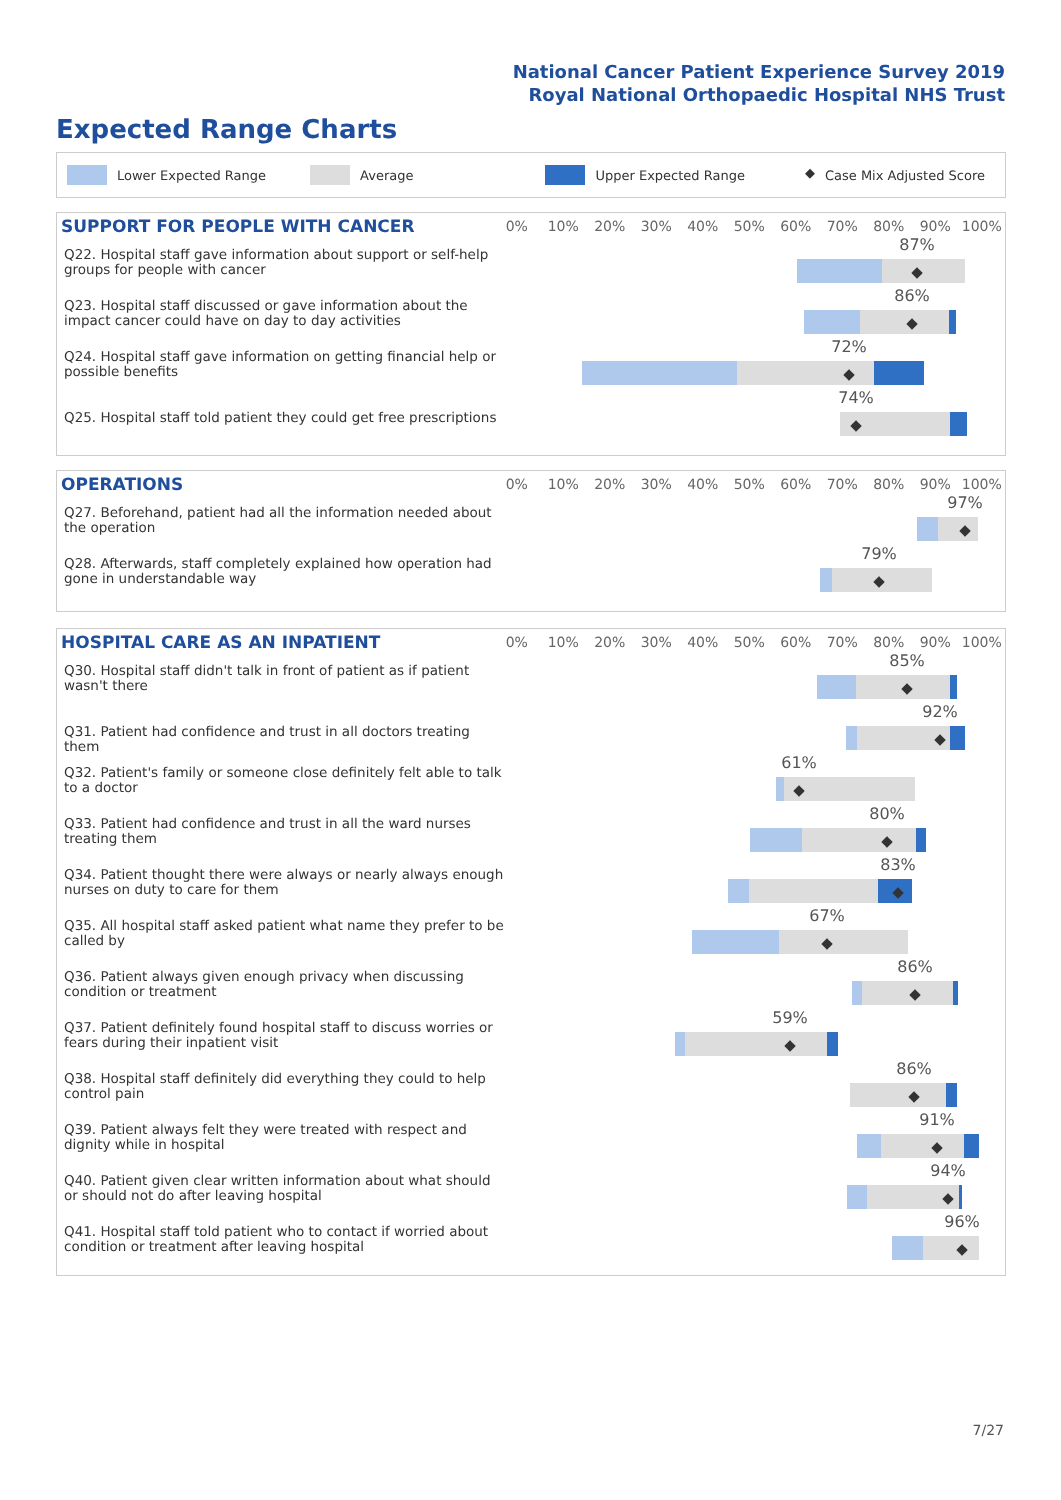National Cancer Patient Experience Survey 2019
Royal National Orthopaedic Hospital NHS Trust
Expected Range Charts
Lower Expected Range Average Upper Expected Range ◆ Case Mix Adjusted Score
SUPPORT FOR PEOPLE WITH CANCER
0% 10% 20% 30% 40% 50% 60% 70% 80% 90% 100%
Q22. Hospital staff gave information about support or self-help groups for people with cancer
87%
◆
Q23. Hospital staff discussed or gave information about the impact cancer could have on day to day activities
86%
◆
Q24. Hospital staff gave information on getting financial help or possible benefits
72%
◆
Q25. Hospital staff told patient they could get free prescriptions
74%
◆
OPERATIONS
0% 10% 20% 30% 40% 50% 60% 70% 80% 90% 100%
Q27. Beforehand, patient had all the information needed about the operation
97%
◆
Q28. Afterwards, staff completely explained how operation had gone in understandable way
79%
◆
HOSPITAL CARE AS AN INPATIENT
0% 10% 20% 30% 40% 50% 60% 70% 80% 90% 100%
Q30. Hospital staff didn't talk in front of patient as if patient wasn't there
85%
◆
Q31. Patient had confidence and trust in all doctors treating them
92%
◆
Q32. Patient's family or someone close definitely felt able to talk to a doctor
61%
◆
Q33. Patient had confidence and trust in all the ward nurses treating them
80%
◆
Q34. Patient thought there were always or nearly always enough nurses on duty to care for them
83%
◆
Q35. All hospital staff asked patient what name they prefer to be called by
67%
◆
Q36. Patient always given enough privacy when discussing condition or treatment
86%
◆
Q37. Patient definitely found hospital staff to discuss worries or fears during their inpatient visit
59%
◆
Q38. Hospital staff definitely did everything they could to help control pain
86%
◆
Q39. Patient always felt they were treated with respect and dignity while in hospital
91%
◆
Q40. Patient given clear written information about what should or should not do after leaving hospital
94%
◆
Q41. Hospital staff told patient who to contact if worried about condition or treatment after leaving hospital
96%
◆
7/27